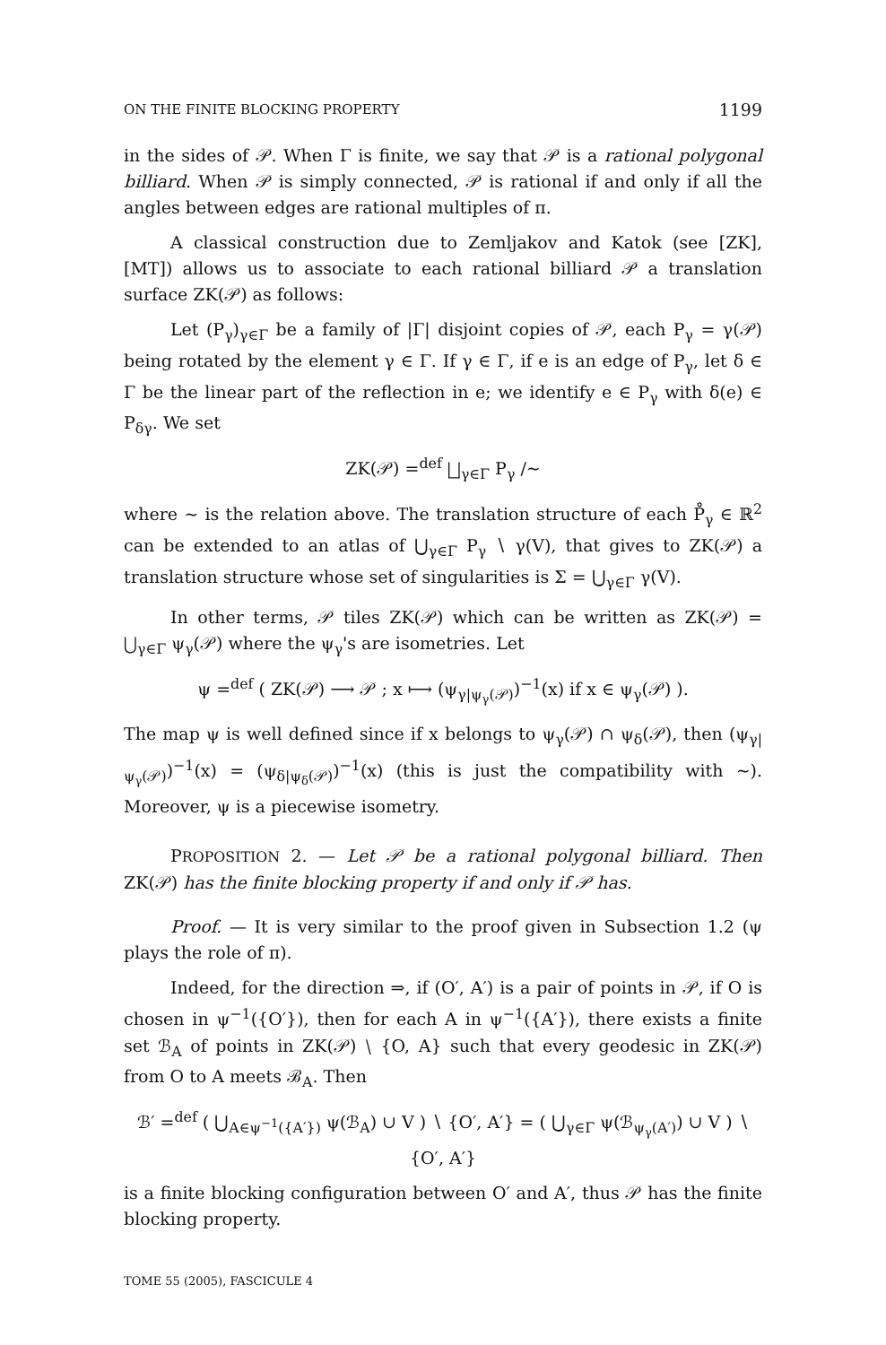ON THE FINITE BLOCKING PROPERTY 1199
in the sides of 𝒫. When Γ is finite, we say that 𝒫 is a rational polygonal billiard. When 𝒫 is simply connected, 𝒫 is rational if and only if all the angles between edges are rational multiples of π.
A classical construction due to Zemljakov and Katok (see [ZK], [MT]) allows us to associate to each rational billiard 𝒫 a translation surface ZK(𝒫) as follows:
Let (P<sub>γ</sub>)<sub>γ∈Γ</sub> be a family of |Γ| disjoint copies of 𝒫, each P<sub>γ</sub> = γ(𝒫) being rotated by the element γ ∈ Γ. If γ ∈ Γ, if e is an edge of P<sub>γ</sub>, let δ ∈ Γ be the linear part of the reflection in e; we identify e ∈ P<sub>γ</sub> with δ(e) ∈ P<sub>δγ</sub>. We set
ZK(𝒫) =<sup>def</sup> ⨆<sub>γ∈Γ</sub> P<sub>γ</sub> /∼
where ∼ is the relation above. The translation structure of each P̊<sub>γ</sub> ∈ ℝ<sup>2</sup> can be extended to an atlas of ⋃<sub>γ∈Γ</sub> P<sub>γ</sub> ∖ γ(V), that gives to ZK(𝒫) a translation structure whose set of singularities is Σ = ⋃<sub>γ∈Γ</sub> γ(V).
In other terms, 𝒫 tiles ZK(𝒫) which can be written as ZK(𝒫) = ⋃<sub>γ∈Γ</sub> ψ<sub>γ</sub>(𝒫) where the ψ<sub>γ</sub>'s are isometries. Let
ψ =<sup>def</sup> ( ZK(𝒫) ⟶ 𝒫 ; x ⟼ (ψ<sub>γ|ψ<sub>γ</sub>(𝒫)</sub>)<sup>−1</sup>(x) if x ∈ ψ<sub>γ</sub>(𝒫) ).
The map ψ is well defined since if x belongs to ψ<sub>γ</sub>(𝒫) ∩ ψ<sub>δ</sub>(𝒫), then (ψ<sub>γ|ψ<sub>γ</sub>(𝒫)</sub>)<sup>−1</sup>(x) = (ψ<sub>δ|ψ<sub>δ</sub>(𝒫)</sub>)<sup>−1</sup>(x) (this is just the compatibility with ∼). Moreover, ψ is a piecewise isometry.
PROPOSITION 2. — Let 𝒫 be a rational polygonal billiard. Then ZK(𝒫) has the finite blocking property if and only if 𝒫 has.
Proof. — It is very similar to the proof given in Subsection 1.2 (ψ plays the role of π).
Indeed, for the direction ⇒, if (O′, A′) is a pair of points in 𝒫, if O is chosen in ψ<sup>−1</sup>({O′}), then for each A in ψ<sup>−1</sup>({A′}), there exists a finite set ℬ<sub>A</sub> of points in ZK(𝒫) ∖ {O, A} such that every geodesic in ZK(𝒫) from O to A meets ℬ<sub>A</sub>. Then
ℬ′ =<sup>def</sup> ( ⋃<sub>A∈ψ<sup>−1</sup>({A′})</sub> ψ(ℬ<sub>A</sub>) ∪ V ) ∖ {O′, A′} = ( ⋃<sub>γ∈Γ</sub> ψ(ℬ<sub>ψ<sub>γ</sub>(A′)</sub>) ∪ V ) ∖ {O′, A′}
is a finite blocking configuration between O′ and A′, thus 𝒫 has the finite blocking property.
TOME 55 (2005), FASCICULE 4